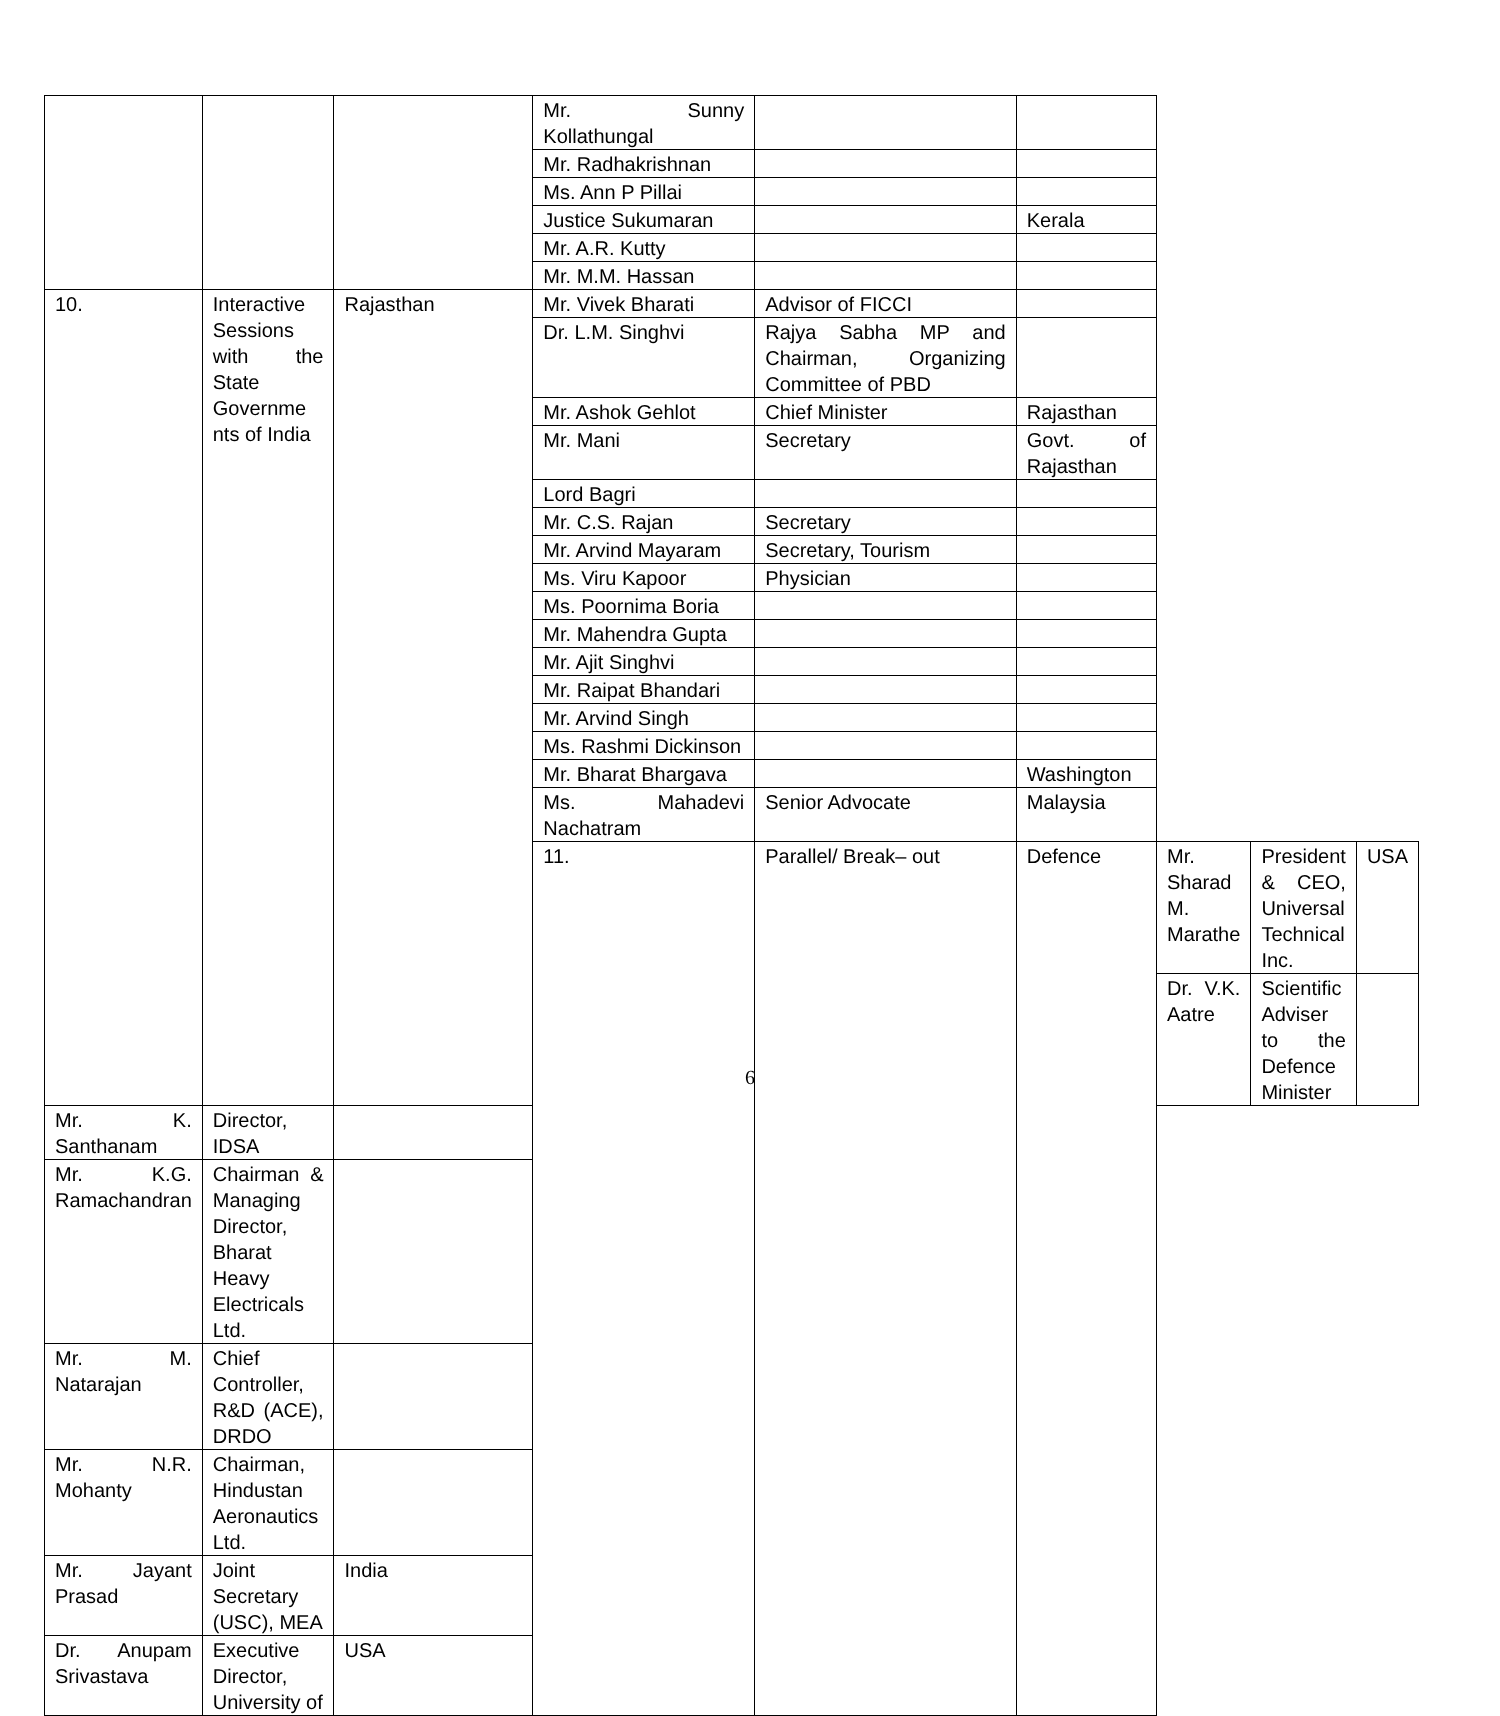| | | | Mr. Sunny Kollathungal | | | | | |
| | | | Mr. Radhakrishnan | | | | | |
| | | | Ms. Ann P Pillai | | | | | |
| | | | Justice Sukumaran | | Kerala | | | |
| | | | Mr. A.R. Kutty | | | | | |
| | | | Mr. M.M. Hassan | | | | | |
| 10. | Interactive Sessions with the State Governme nts of India | Rajasthan | Mr. Vivek Bharati | Advisor of FICCI | | | | |
| | | | Dr. L.M. Singhvi | Rajya Sabha MP and Chairman, Organizing Committee of PBD | | | | |
| | | | Mr. Ashok Gehlot | Chief Minister | Rajasthan | | | |
| | | | Mr. Mani | Secretary | Govt. of Rajasthan | | | |
| | | | Lord Bagri | | | | | |
| | | | Mr. C.S. Rajan | Secretary | | | | |
| | | | Mr. Arvind Mayaram | Secretary, Tourism | | | | |
| | | | Ms. Viru Kapoor | Physician | | | | |
| | | | Ms. Poornima Boria | | | | | |
| | | | Mr. Mahendra Gupta | | | | | |
| | | | Mr. Ajit Singhvi | | | | | |
| | | | Mr. Raipat Bhandari | | | | | |
| | | | Mr. Arvind Singh | | | | | |
| | | | Ms. Rashmi Dickinson | | | | | |
| | | | Mr. Bharat Bhargava | | Washington | | | |
| | | | Ms. Mahadevi Nachatram | Senior Advocate | Malaysia | | | |
| | | | 11. | Parallel/ Break– out | Defence | Mr. Sharad M. Marathe | President & CEO, Universal Technical Inc. | USA |
| | | | | | | Dr. V.K. Aatre | Scientific Adviser to the Defence Minister | |
| Mr. K. Santhanam | Director, IDSA | | | | | | | |
| Mr. K.G. Ramachandran | Chairman & Managing Director, Bharat Heavy Electricals Ltd. | | | | | | | |
| Mr. M. Natarajan | Chief Controller, R&D (ACE), DRDO | | | | | | | |
| Mr. N.R. Mohanty | Chairman, Hindustan Aeronautics Ltd. | | | | | | | |
| Mr. Jayant Prasad | Joint Secretary (USC), MEA | India | | | | | | |
| Dr. Anupam Srivastava | Executive Director, University of | USA | | | | | | |
6